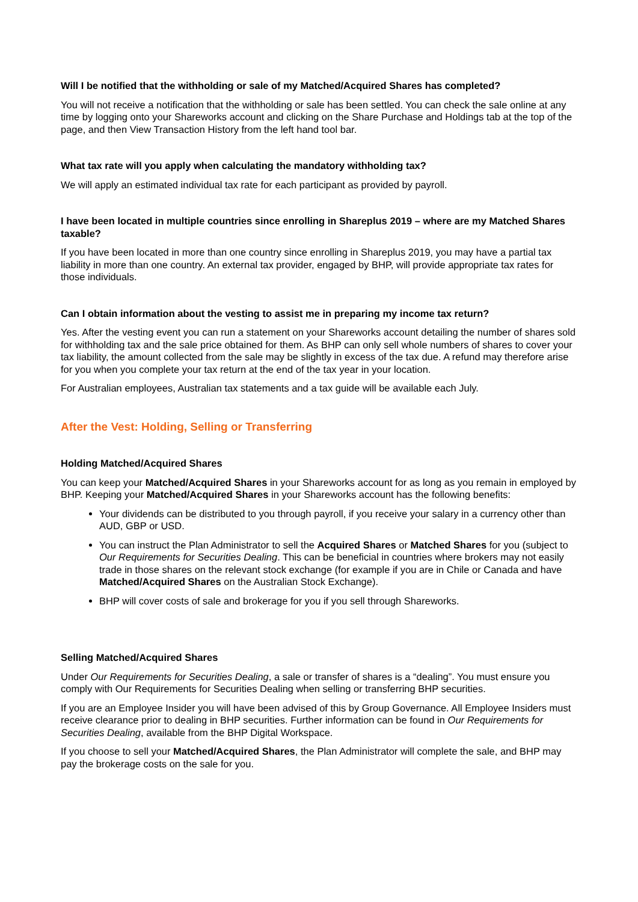Will I be notified that the withholding or sale of my Matched/Acquired Shares has completed?
You will not receive a notification that the withholding or sale has been settled. You can check the sale online at any time by logging onto your Shareworks account and clicking on the Share Purchase and Holdings tab at the top of the page, and then View Transaction History from the left hand tool bar.
What tax rate will you apply when calculating the mandatory withholding tax?
We will apply an estimated individual tax rate for each participant as provided by payroll.
I have been located in multiple countries since enrolling in Shareplus 2019 – where are my Matched Shares taxable?
If you have been located in more than one country since enrolling in Shareplus 2019, you may have a partial tax liability in more than one country. An external tax provider, engaged by BHP, will provide appropriate tax rates for those individuals.
Can I obtain information about the vesting to assist me in preparing my income tax return?
Yes. After the vesting event you can run a statement on your Shareworks account detailing the number of shares sold for withholding tax and the sale price obtained for them. As BHP can only sell whole numbers of shares to cover your tax liability, the amount collected from the sale may be slightly in excess of the tax due. A refund may therefore arise for you when you complete your tax return at the end of the tax year in your location.
For Australian employees, Australian tax statements and a tax guide will be available each July.
After the Vest: Holding, Selling or Transferring
Holding Matched/Acquired Shares
You can keep your Matched/Acquired Shares in your Shareworks account for as long as you remain in employed by BHP. Keeping your Matched/Acquired Shares in your Shareworks account has the following benefits:
Your dividends can be distributed to you through payroll, if you receive your salary in a currency other than AUD, GBP or USD.
You can instruct the Plan Administrator to sell the Acquired Shares or Matched Shares for you (subject to Our Requirements for Securities Dealing. This can be beneficial in countries where brokers may not easily trade in those shares on the relevant stock exchange (for example if you are in Chile or Canada and have Matched/Acquired Shares on the Australian Stock Exchange).
BHP will cover costs of sale and brokerage for you if you sell through Shareworks.
Selling Matched/Acquired Shares
Under Our Requirements for Securities Dealing, a sale or transfer of shares is a “dealing”. You must ensure you comply with Our Requirements for Securities Dealing when selling or transferring BHP securities.
If you are an Employee Insider you will have been advised of this by Group Governance. All Employee Insiders must receive clearance prior to dealing in BHP securities. Further information can be found in Our Requirements for Securities Dealing, available from the BHP Digital Workspace.
If you choose to sell your Matched/Acquired Shares, the Plan Administrator will complete the sale, and BHP may pay the brokerage costs on the sale for you.